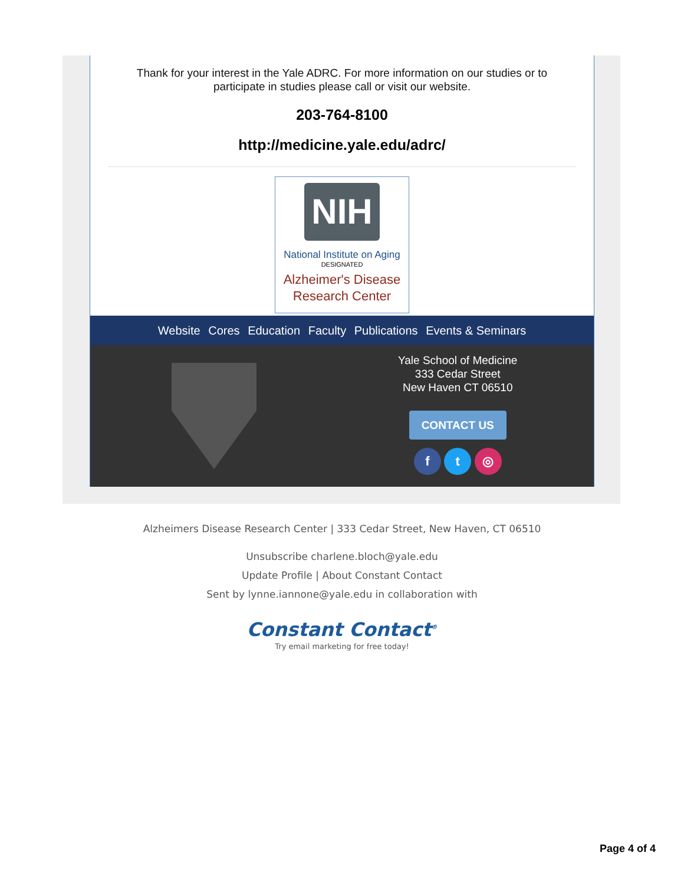Thank for your interest in the Yale ADRC. For more information on our studies or to participate in studies please call or visit our website.
203-764-8100
http://medicine.yale.edu/adrc/
NIH
National Institute on Aging
DESIGNATED
Alzheimer's Disease
Research Center
Website Cores Education Faculty Publications Events & Seminars
Yale School of Medicine
333 Cedar Street
New Haven CT 06510
CONTACT US
f t ◎
Alzheimers Disease Research Center | 333 Cedar Street, New Haven, CT 06510
Unsubscribe charlene.bloch@yale.edu
Update Profile | About Constant Contact
Sent by lynne.iannone@yale.edu in collaboration with
Constant Contact<sup>®</sup>
Try email marketing for free today!
Page 4 of 4